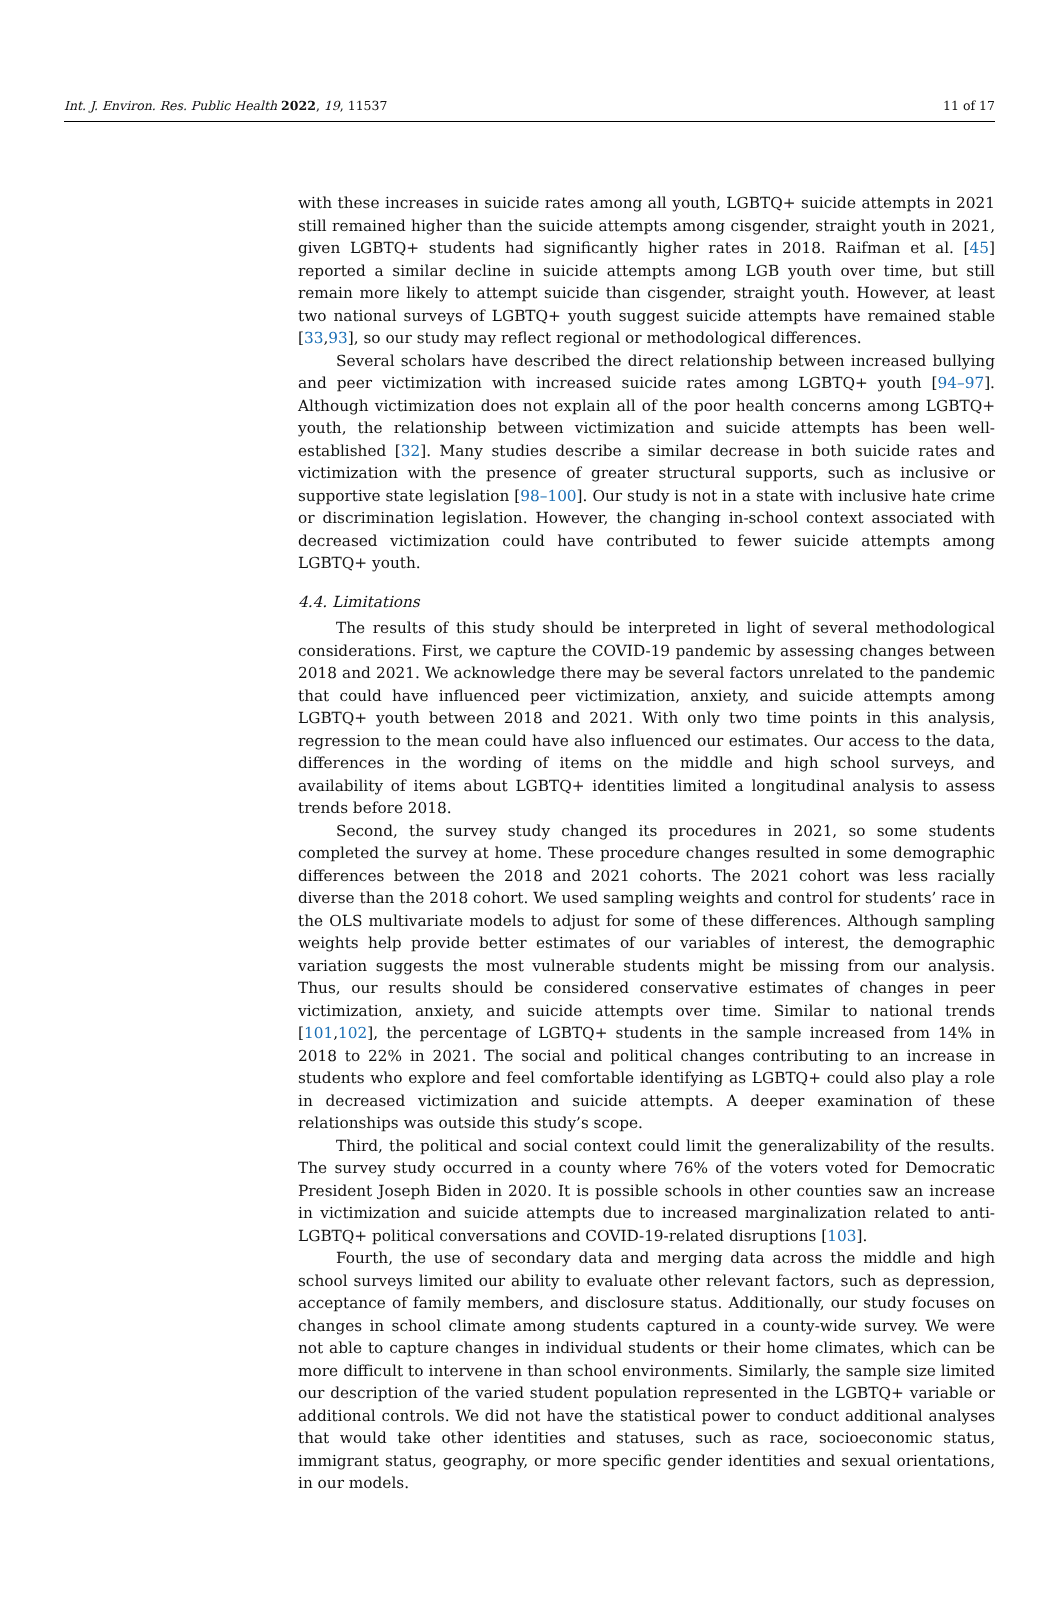Int. J. Environ. Res. Public Health 2022, 19, 11537 11 of 17
with these increases in suicide rates among all youth, LGBTQ+ suicide attempts in 2021 still remained higher than the suicide attempts among cisgender, straight youth in 2021, given LGBTQ+ students had significantly higher rates in 2018. Raifman et al. [45] reported a similar decline in suicide attempts among LGB youth over time, but still remain more likely to attempt suicide than cisgender, straight youth. However, at least two national surveys of LGBTQ+ youth suggest suicide attempts have remained stable [33,93], so our study may reflect regional or methodological differences.
Several scholars have described the direct relationship between increased bullying and peer victimization with increased suicide rates among LGBTQ+ youth [94–97]. Although victimization does not explain all of the poor health concerns among LGBTQ+ youth, the relationship between victimization and suicide attempts has been well-established [32]. Many studies describe a similar decrease in both suicide rates and victimization with the presence of greater structural supports, such as inclusive or supportive state legislation [98–100]. Our study is not in a state with inclusive hate crime or discrimination legislation. However, the changing in-school context associated with decreased victimization could have contributed to fewer suicide attempts among LGBTQ+ youth.
4.4. Limitations
The results of this study should be interpreted in light of several methodological considerations. First, we capture the COVID-19 pandemic by assessing changes between 2018 and 2021. We acknowledge there may be several factors unrelated to the pandemic that could have influenced peer victimization, anxiety, and suicide attempts among LGBTQ+ youth between 2018 and 2021. With only two time points in this analysis, regression to the mean could have also influenced our estimates. Our access to the data, differences in the wording of items on the middle and high school surveys, and availability of items about LGBTQ+ identities limited a longitudinal analysis to assess trends before 2018.
Second, the survey study changed its procedures in 2021, so some students completed the survey at home. These procedure changes resulted in some demographic differences between the 2018 and 2021 cohorts. The 2021 cohort was less racially diverse than the 2018 cohort. We used sampling weights and control for students’ race in the OLS multivariate models to adjust for some of these differences. Although sampling weights help provide better estimates of our variables of interest, the demographic variation suggests the most vulnerable students might be missing from our analysis. Thus, our results should be considered conservative estimates of changes in peer victimization, anxiety, and suicide attempts over time. Similar to national trends [101,102], the percentage of LGBTQ+ students in the sample increased from 14% in 2018 to 22% in 2021. The social and political changes contributing to an increase in students who explore and feel comfortable identifying as LGBTQ+ could also play a role in decreased victimization and suicide attempts. A deeper examination of these relationships was outside this study’s scope.
Third, the political and social context could limit the generalizability of the results. The survey study occurred in a county where 76% of the voters voted for Democratic President Joseph Biden in 2020. It is possible schools in other counties saw an increase in victimization and suicide attempts due to increased marginalization related to anti-LGBTQ+ political conversations and COVID-19-related disruptions [103].
Fourth, the use of secondary data and merging data across the middle and high school surveys limited our ability to evaluate other relevant factors, such as depression, acceptance of family members, and disclosure status. Additionally, our study focuses on changes in school climate among students captured in a county-wide survey. We were not able to capture changes in individual students or their home climates, which can be more difficult to intervene in than school environments. Similarly, the sample size limited our description of the varied student population represented in the LGBTQ+ variable or additional controls. We did not have the statistical power to conduct additional analyses that would take other identities and statuses, such as race, socioeconomic status, immigrant status, geography, or more specific gender identities and sexual orientations, in our models.